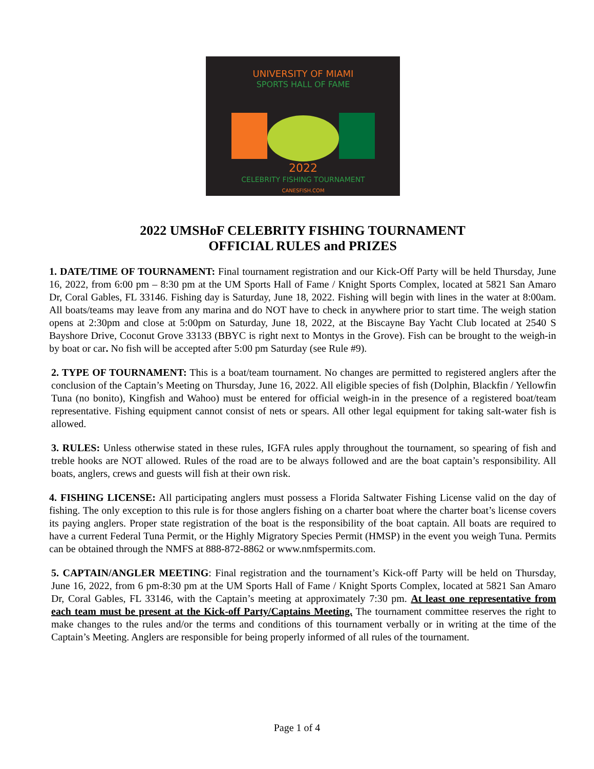UNIVERSITY OF MIAMI
SPORTS HALL OF FAME
2022
CELEBRITY FISHING TOURNAMENT
CANESFISH.COM
2022 UMSHoF CELEBRITY FISHING TOURNAMENT
OFFICIAL RULES and PRIZES
1. DATE/TIME OF TOURNAMENT: Final tournament registration and our Kick-Off Party will be held Thursday, June 16, 2022, from 6:00 pm – 8:30 pm at the UM Sports Hall of Fame / Knight Sports Complex, located at 5821 San Amaro Dr, Coral Gables, FL 33146. Fishing day is Saturday, June 18, 2022. Fishing will begin with lines in the water at 8:00am. All boats/teams may leave from any marina and do NOT have to check in anywhere prior to start time. The weigh station opens at 2:30pm and close at 5:00pm on Saturday, June 18, 2022, at the Biscayne Bay Yacht Club located at 2540 S Bayshore Drive, Coconut Grove 33133 (BBYC is right next to Montys in the Grove). Fish can be brought to the weigh-in by boat or car. No fish will be accepted after 5:00 pm Saturday (see Rule #9).
2. TYPE OF TOURNAMENT: This is a boat/team tournament. No changes are permitted to registered anglers after the conclusion of the Captain’s Meeting on Thursday, June 16, 2022. All eligible species of fish (Dolphin, Blackfin / Yellowfin Tuna (no bonito), Kingfish and Wahoo) must be entered for official weigh-in in the presence of a registered boat/team representative. Fishing equipment cannot consist of nets or spears. All other legal equipment for taking salt-water fish is allowed.
3. RULES: Unless otherwise stated in these rules, IGFA rules apply throughout the tournament, so spearing of fish and treble hooks are NOT allowed. Rules of the road are to be always followed and are the boat captain’s responsibility. All boats, anglers, crews and guests will fish at their own risk.
4. FISHING LICENSE: All participating anglers must possess a Florida Saltwater Fishing License valid on the day of fishing. The only exception to this rule is for those anglers fishing on a charter boat where the charter boat’s license covers its paying anglers. Proper state registration of the boat is the responsibility of the boat captain. All boats are required to have a current Federal Tuna Permit, or the Highly Migratory Species Permit (HMSP) in the event you weigh Tuna. Permits can be obtained through the NMFS at 888-872-8862 or www.nmfspermits.com.
5. CAPTAIN/ANGLER MEETING: Final registration and the tournament’s Kick-off Party will be held on Thursday, June 16, 2022, from 6 pm-8:30 pm at the UM Sports Hall of Fame / Knight Sports Complex, located at 5821 San Amaro Dr, Coral Gables, FL 33146, with the Captain’s meeting at approximately 7:30 pm. At least one representative from each team must be present at the Kick-off Party/Captains Meeting. The tournament committee reserves the right to make changes to the rules and/or the terms and conditions of this tournament verbally or in writing at the time of the Captain’s Meeting. Anglers are responsible for being properly informed of all rules of the tournament.
Page 1 of 4